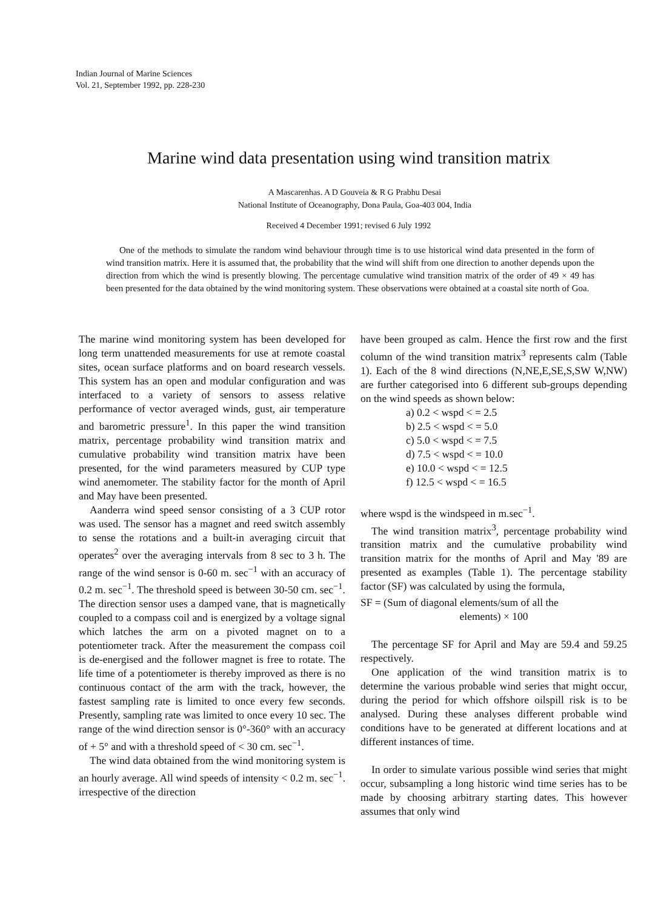Indian Journal of Marine Sciences
Vol. 21, September 1992, pp. 228-230
Marine wind data presentation using wind transition matrix
A Mascarenhas. A D Gouveia & R G Prabhu Desai
National Institute of Oceanography, Dona Paula, Goa-403 004, India
Received 4 December 1991; revised 6 July 1992
One of the methods to simulate the random wind behaviour through time is to use historical wind data presented in the form of wind transition matrix. Here it is assumed that, the probability that the wind will shift from one direction to another depends upon the direction from which the wind is presently blowing. The percentage cumulative wind transition matrix of the order of 49 × 49 has been presented for the data obtained by the wind monitoring system. These observations were obtained at a coastal site north of Goa.
The marine wind monitoring system has been developed for long term unattended measurements for use at remote coastal sites, ocean surface platforms and on board research vessels. This system has an open and modular configuration and was interfaced to a variety of sensors to assess relative performance of vector averaged winds, gust, air temperature and barometric pressure<sup>1</sup>. In this paper the wind transition matrix, percentage probability wind transition matrix and cumulative probability wind transition matrix have been presented, for the wind parameters measured by CUP type wind anemometer. The stability factor for the month of April and May have been presented.
Aanderra wind speed sensor consisting of a 3 CUP rotor was used. The sensor has a magnet and reed switch assembly to sense the rotations and a built-in averaging circuit that operates<sup>2</sup> over the averaging intervals from 8 sec to 3 h. The range of the wind sensor is 0-60 m. sec<sup>−1</sup> with an accuracy of 0.2 m. sec<sup>−1</sup>. The threshold speed is between 30-50 cm. sec<sup>−1</sup>. The direction sensor uses a damped vane, that is magnetically coupled to a compass coil and is energized by a voltage signal which latches the arm on a pivoted magnet on to a potentiometer track. After the measurement the compass coil is de-energised and the follower magnet is free to rotate. The life time of a potentiometer is thereby improved as there is no continuous contact of the arm with the track, however, the fastest sampling rate is limited to once every few seconds. Presently, sampling rate was limited to once every 10 sec. The range of the wind direction sensor is 0°-360° with an accuracy of + 5° and with a threshold speed of < 30 cm. sec<sup>−1</sup>.
The wind data obtained from the wind monitoring system is an hourly average. All wind speeds of intensity < 0.2 m. sec<sup>−1</sup>. irrespective of the direction
have been grouped as calm. Hence the first row and the first column of the wind transition matrix<sup>3</sup> represents calm (Table 1). Each of the 8 wind directions (N,NE,E,SE,S,SW W,NW) are further categorised into 6 different sub-groups depending on the wind speeds as shown below:
a) 0.2 < wspd < = 2.5
b) 2.5 < wspd < = 5.0
c) 5.0 < wspd < = 7.5
d) 7.5 < wspd < = 10.0
e) 10.0 < wspd < = 12.5
f) 12.5 < wspd < = 16.5
where wspd is the windspeed in m.sec<sup>−1</sup>.
The wind transition matrix<sup>3</sup>, percentage probability wind transition matrix and the cumulative probability wind transition matrix for the months of April and May '89 are presented as examples (Table 1). The percentage stability factor (SF) was calculated by using the formula,
SF = (Sum of diagonal elements/sum of all the
elements) × 100
The percentage SF for April and May are 59.4 and 59.25 respectively.
One application of the wind transition matrix is to determine the various probable wind series that might occur, during the period for which offshore oilspill risk is to be analysed. During these analyses different probable wind conditions have to be generated at different locations and at different instances of time.
In order to simulate various possible wind series that might occur, subsampling a long historic wind time series has to be made by choosing arbitrary starting dates. This however assumes that only wind